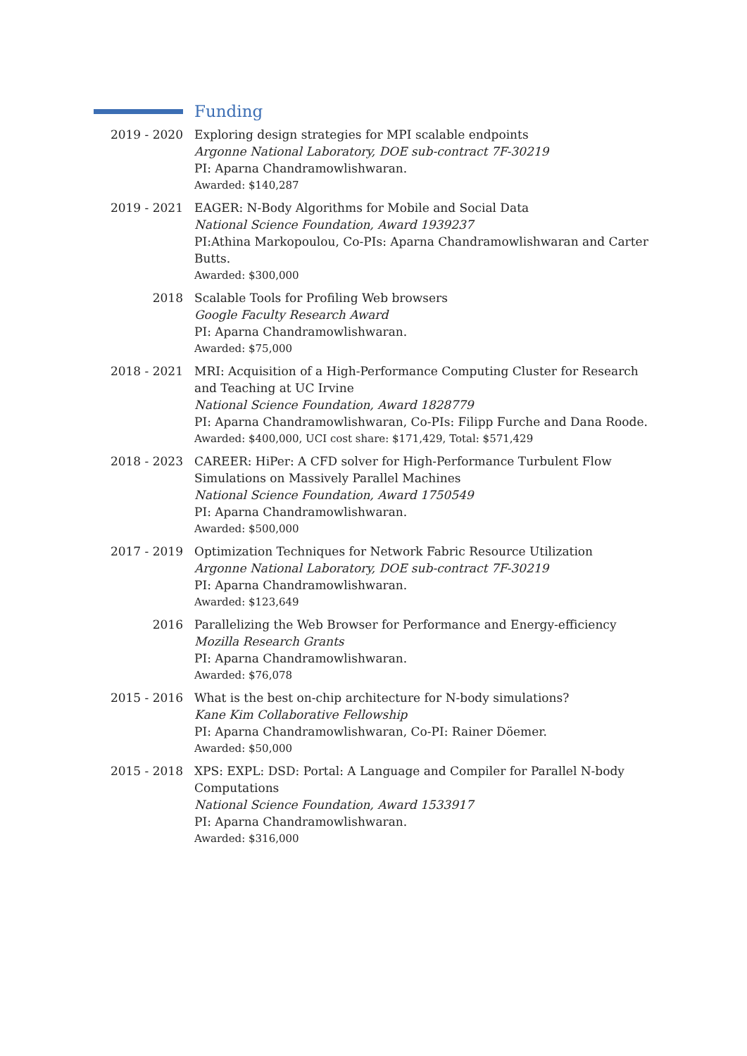Funding
2019 - 2020 Exploring design strategies for MPI scalable endpoints
Argonne National Laboratory, DOE sub-contract 7F-30219
PI: Aparna Chandramowlishwaran.
Awarded: $140,287
2019 - 2021 EAGER: N-Body Algorithms for Mobile and Social Data
National Science Foundation, Award 1939237
PI:Athina Markopoulou, Co-PIs: Aparna Chandramowlishwaran and Carter Butts.
Awarded: $300,000
2018 Scalable Tools for Profiling Web browsers
Google Faculty Research Award
PI: Aparna Chandramowlishwaran.
Awarded: $75,000
2018 - 2021 MRI: Acquisition of a High-Performance Computing Cluster for Research and Teaching at UC Irvine
National Science Foundation, Award 1828779
PI: Aparna Chandramowlishwaran, Co-PIs: Filipp Furche and Dana Roode.
Awarded: $400,000, UCI cost share: $171,429, Total: $571,429
2018 - 2023 CAREER: HiPer: A CFD solver for High-Performance Turbulent Flow Simulations on Massively Parallel Machines
National Science Foundation, Award 1750549
PI: Aparna Chandramowlishwaran.
Awarded: $500,000
2017 - 2019 Optimization Techniques for Network Fabric Resource Utilization
Argonne National Laboratory, DOE sub-contract 7F-30219
PI: Aparna Chandramowlishwaran.
Awarded: $123,649
2016 Parallelizing the Web Browser for Performance and Energy-efficiency
Mozilla Research Grants
PI: Aparna Chandramowlishwaran.
Awarded: $76,078
2015 - 2016 What is the best on-chip architecture for N-body simulations?
Kane Kim Collaborative Fellowship
PI: Aparna Chandramowlishwaran, Co-PI: Rainer Döemer.
Awarded: $50,000
2015 - 2018 XPS: EXPL: DSD: Portal: A Language and Compiler for Parallel N-body Computations
National Science Foundation, Award 1533917
PI: Aparna Chandramowlishwaran.
Awarded: $316,000